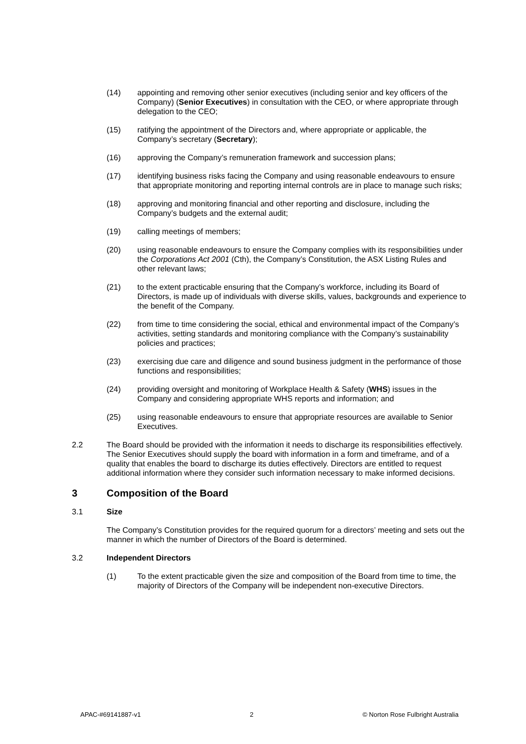(14) appointing and removing other senior executives (including senior and key officers of the Company) (Senior Executives) in consultation with the CEO, or where appropriate through delegation to the CEO;
(15) ratifying the appointment of the Directors and, where appropriate or applicable, the Company’s secretary (Secretary);
(16) approving the Company’s remuneration framework and succession plans;
(17) identifying business risks facing the Company and using reasonable endeavours to ensure that appropriate monitoring and reporting internal controls are in place to manage such risks;
(18) approving and monitoring financial and other reporting and disclosure, including the Company’s budgets and the external audit;
(19) calling meetings of members;
(20) using reasonable endeavours to ensure the Company complies with its responsibilities under the Corporations Act 2001 (Cth), the Company’s Constitution, the ASX Listing Rules and other relevant laws;
(21) to the extent practicable ensuring that the Company’s workforce, including its Board of Directors, is made up of individuals with diverse skills, values, backgrounds and experience to the benefit of the Company.
(22) from time to time considering the social, ethical and environmental impact of the Company’s activities, setting standards and monitoring compliance with the Company’s sustainability policies and practices;
(23) exercising due care and diligence and sound business judgment in the performance of those functions and responsibilities;
(24) providing oversight and monitoring of Workplace Health & Safety (WHS) issues in the Company and considering appropriate WHS reports and information; and
(25) using reasonable endeavours to ensure that appropriate resources are available to Senior Executives.
2.2 The Board should be provided with the information it needs to discharge its responsibilities effectively. The Senior Executives should supply the board with information in a form and timeframe, and of a quality that enables the board to discharge its duties effectively. Directors are entitled to request additional information where they consider such information necessary to make informed decisions.
3 Composition of the Board
3.1 Size
The Company’s Constitution provides for the required quorum for a directors’ meeting and sets out the manner in which the number of Directors of the Board is determined.
3.2 Independent Directors
(1) To the extent practicable given the size and composition of the Board from time to time, the majority of Directors of the Company will be independent non-executive Directors.
APAC-#69141887-v1 2 © Norton Rose Fulbright Australia